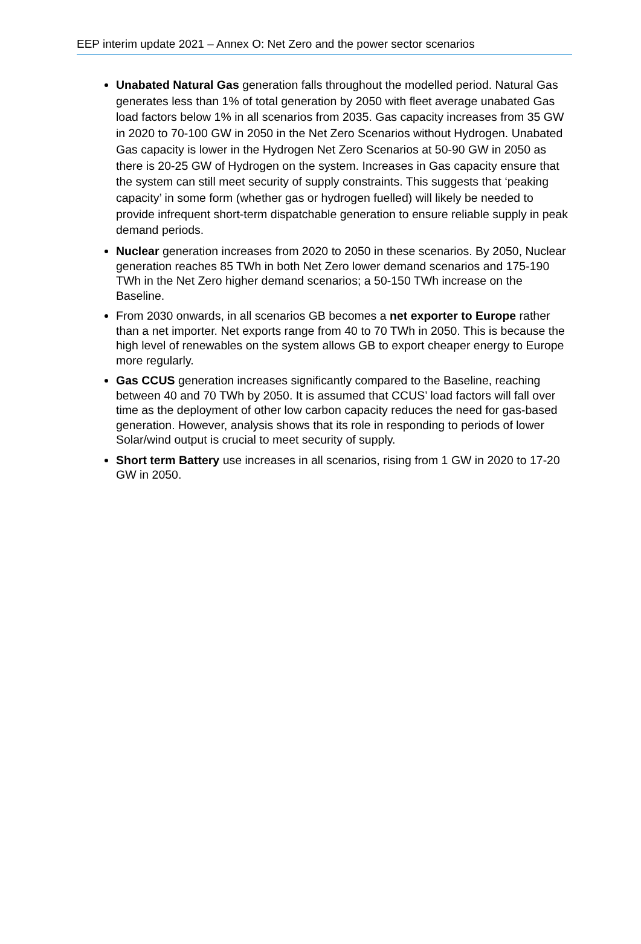EEP interim update 2021 – Annex O: Net Zero and the power sector scenarios
Unabated Natural Gas generation falls throughout the modelled period. Natural Gas generates less than 1% of total generation by 2050 with fleet average unabated Gas load factors below 1% in all scenarios from 2035. Gas capacity increases from 35 GW in 2020 to 70-100 GW in 2050 in the Net Zero Scenarios without Hydrogen. Unabated Gas capacity is lower in the Hydrogen Net Zero Scenarios at 50-90 GW in 2050 as there is 20-25 GW of Hydrogen on the system. Increases in Gas capacity ensure that the system can still meet security of supply constraints. This suggests that ‘peaking capacity’ in some form (whether gas or hydrogen fuelled) will likely be needed to provide infrequent short-term dispatchable generation to ensure reliable supply in peak demand periods.
Nuclear generation increases from 2020 to 2050 in these scenarios. By 2050, Nuclear generation reaches 85 TWh in both Net Zero lower demand scenarios and 175-190 TWh in the Net Zero higher demand scenarios; a 50-150 TWh increase on the Baseline.
From 2030 onwards, in all scenarios GB becomes a net exporter to Europe rather than a net importer. Net exports range from 40 to 70 TWh in 2050. This is because the high level of renewables on the system allows GB to export cheaper energy to Europe more regularly.
Gas CCUS generation increases significantly compared to the Baseline, reaching between 40 and 70 TWh by 2050. It is assumed that CCUS’ load factors will fall over time as the deployment of other low carbon capacity reduces the need for gas-based generation. However, analysis shows that its role in responding to periods of lower Solar/wind output is crucial to meet security of supply.
Short term Battery use increases in all scenarios, rising from 1 GW in 2020 to 17-20 GW in 2050.